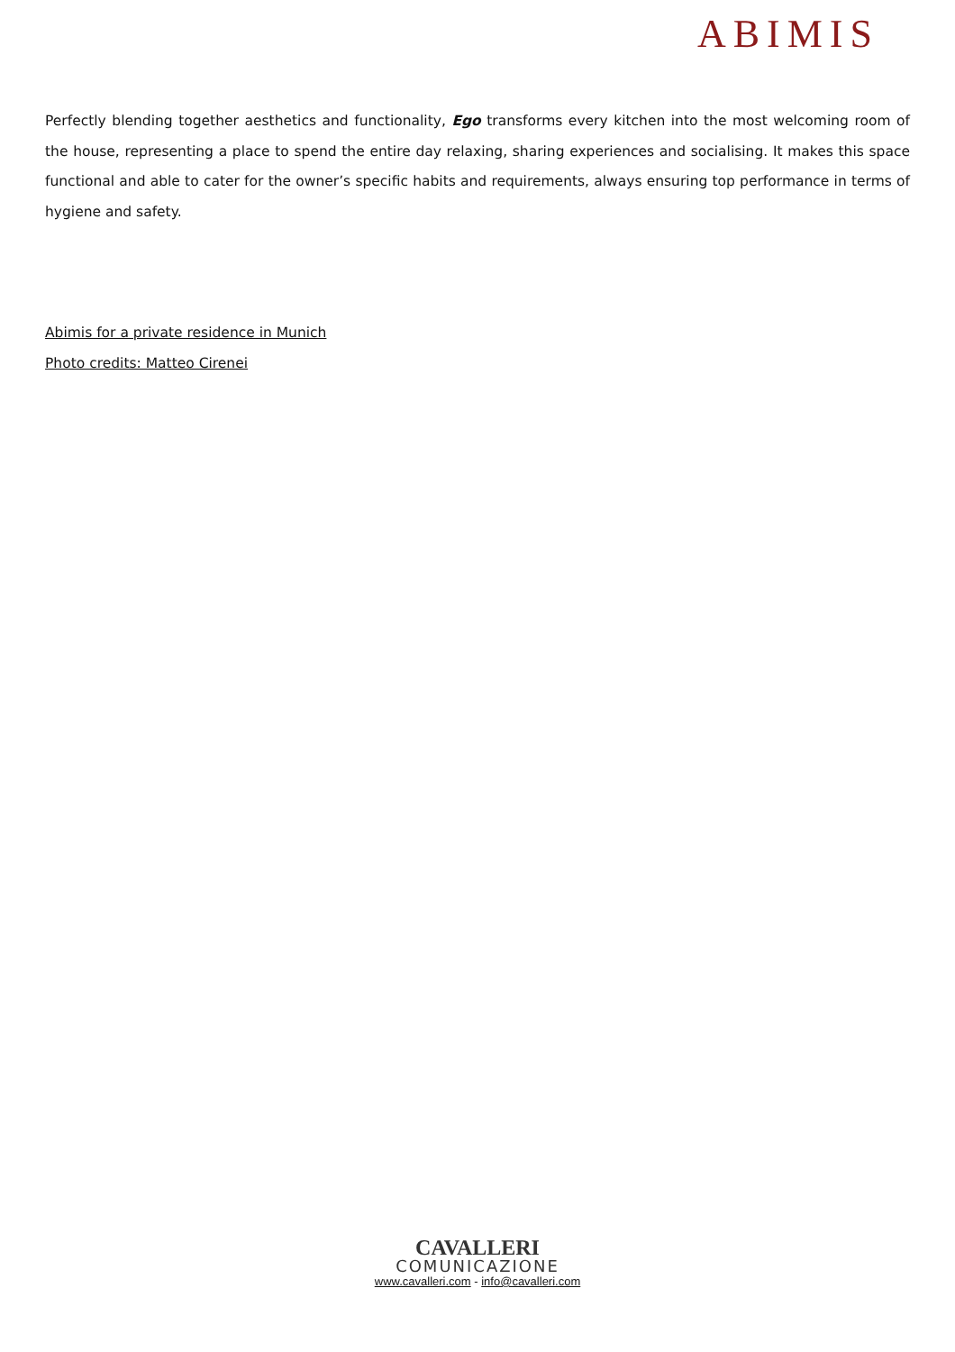ABIMIS
Perfectly blending together aesthetics and functionality, Ego transforms every kitchen into the most welcoming room of the house, representing a place to spend the entire day relaxing, sharing experiences and socialising. It makes this space functional and able to cater for the owner’s specific habits and requirements, always ensuring top performance in terms of hygiene and safety.
Abimis for a private residence in Munich
Photo credits: Matteo Cirenei
CAVALLERI
COMUNICAZIONE
www.cavalleri.com - info@cavalleri.com